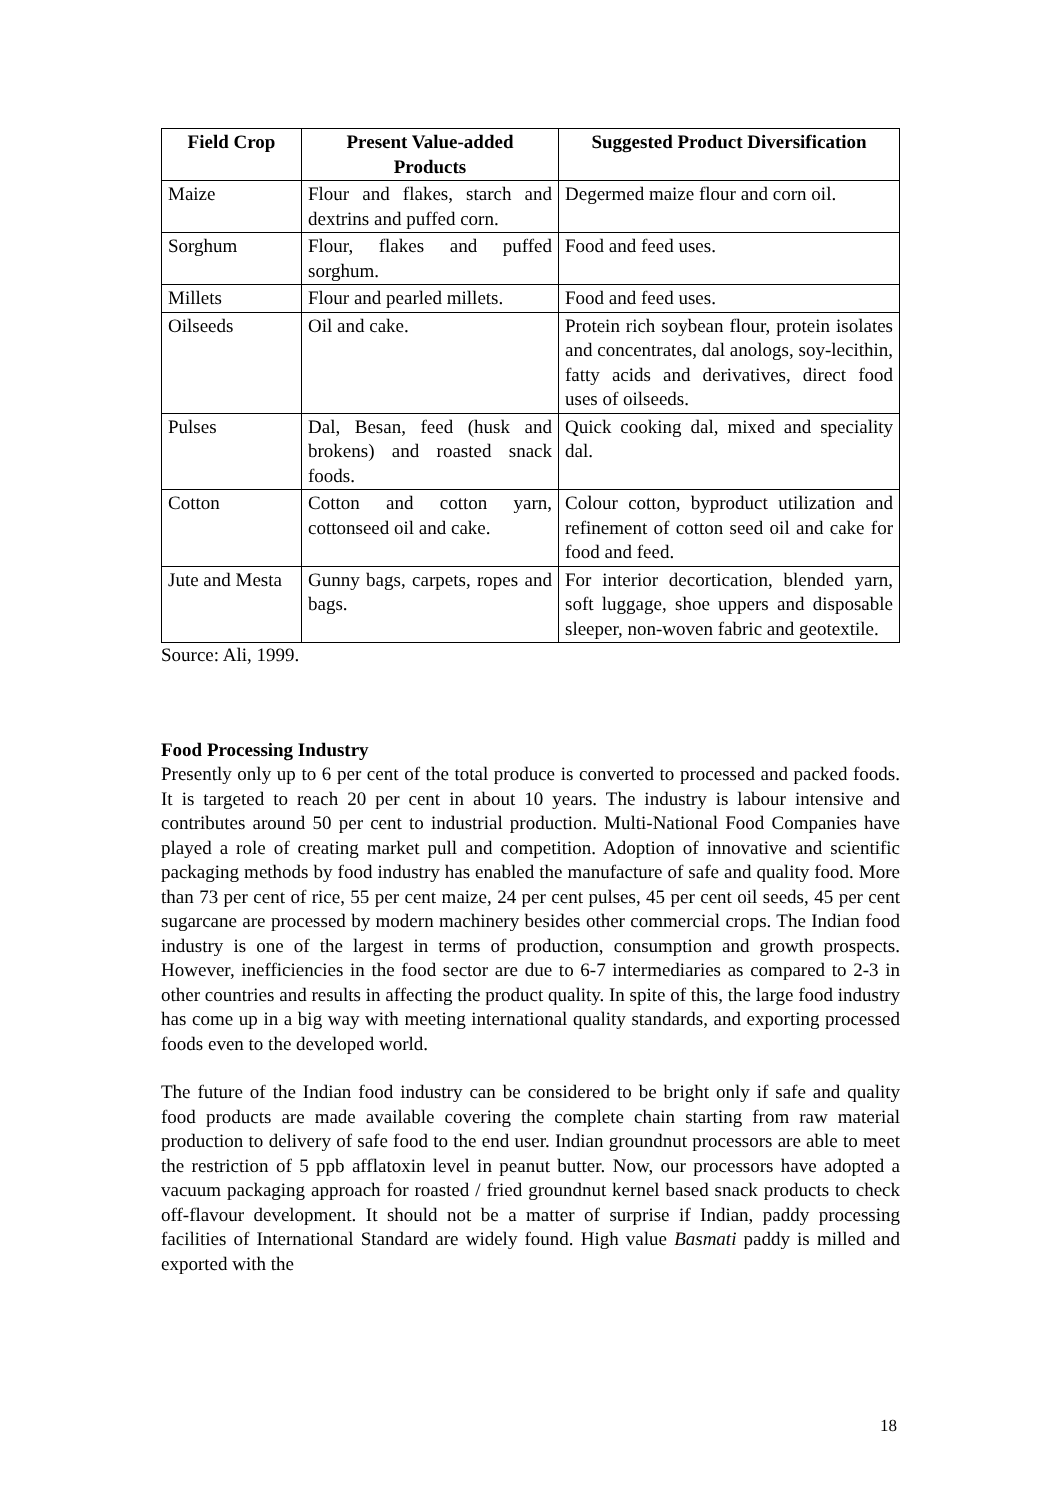| Field Crop | Present Value-added Products | Suggested Product Diversification |
| --- | --- | --- |
| Maize | Flour and flakes, starch and dextrins and puffed corn. | Degermed maize flour and corn oil. |
| Sorghum | Flour, flakes and puffed sorghum. | Food and feed uses. |
| Millets | Flour and pearled millets. | Food and feed uses. |
| Oilseeds | Oil and cake. | Protein rich soybean flour, protein isolates and concentrates, dal anologs, soy-lecithin, fatty acids and derivatives, direct food uses of oilseeds. |
| Pulses | Dal, Besan, feed (husk and brokens) and roasted snack foods. | Quick cooking dal, mixed and speciality dal. |
| Cotton | Cotton and cotton yarn, cottonseed oil and cake. | Colour cotton, byproduct utilization and refinement of cotton seed oil and cake for food and feed. |
| Jute and Mesta | Gunny bags, carpets, ropes and bags. | For interior decortication, blended yarn, soft luggage, shoe uppers and disposable sleeper, non-woven fabric and geotextile. |
Source: Ali, 1999.
Food Processing Industry
Presently only up to 6 per cent of the total produce is converted to processed and packed foods. It is targeted to reach 20 per cent in about 10 years. The industry is labour intensive and contributes around 50 per cent to industrial production. Multi-National Food Companies have played a role of creating market pull and competition. Adoption of innovative and scientific packaging methods by food industry has enabled the manufacture of safe and quality food. More than 73 per cent of rice, 55 per cent maize, 24 per cent pulses, 45 per cent oil seeds, 45 per cent sugarcane are processed by modern machinery besides other commercial crops. The Indian food industry is one of the largest in terms of production, consumption and growth prospects. However, inefficiencies in the food sector are due to 6-7 intermediaries as compared to 2-3 in other countries and results in affecting the product quality. In spite of this, the large food industry has come up in a big way with meeting international quality standards, and exporting processed foods even to the developed world.
The future of the Indian food industry can be considered to be bright only if safe and quality food products are made available covering the complete chain starting from raw material production to delivery of safe food to the end user. Indian groundnut processors are able to meet the restriction of 5 ppb afflatoxin level in peanut butter. Now, our processors have adopted a vacuum packaging approach for roasted / fried groundnut kernel based snack products to check off-flavour development. It should not be a matter of surprise if Indian, paddy processing facilities of International Standard are widely found. High value Basmati paddy is milled and exported with the
18